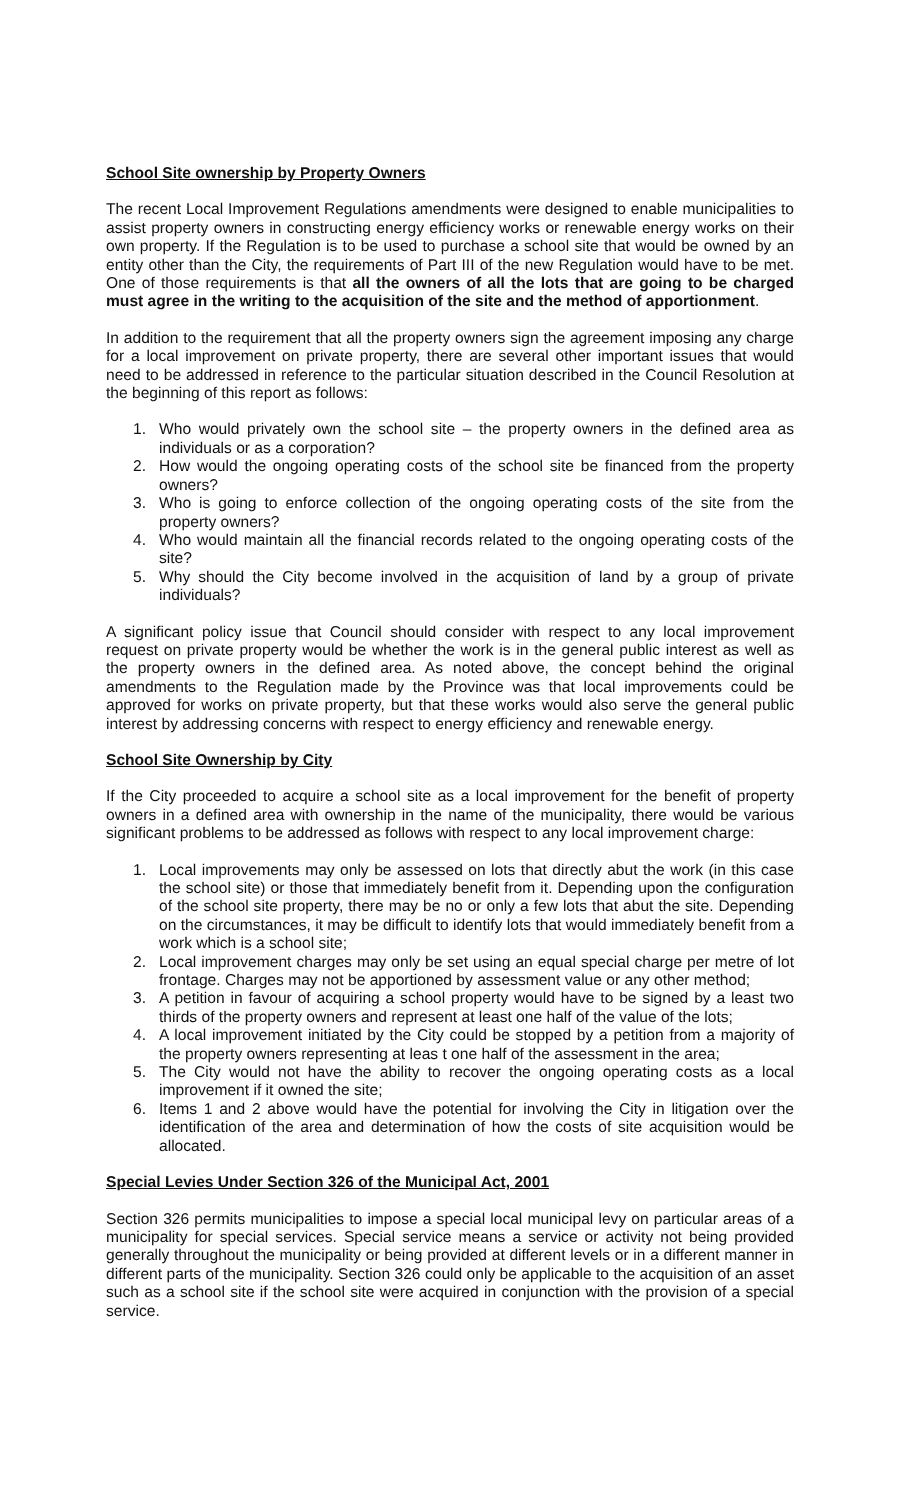School Site ownership by Property Owners
The recent Local Improvement Regulations amendments were designed to enable municipalities to assist property owners in constructing energy efficiency works or renewable energy works on their own property. If the Regulation is to be used to purchase a school site that would be owned by an entity other than the City, the requirements of Part III of the new Regulation would have to be met. One of those requirements is that all the owners of all the lots that are going to be charged must agree in the writing to the acquisition of the site and the method of apportionment.
In addition to the requirement that all the property owners sign the agreement imposing any charge for a local improvement on private property, there are several other important issues that would need to be addressed in reference to the particular situation described in the Council Resolution at the beginning of this report as follows:
1. Who would privately own the school site – the property owners in the defined area as individuals or as a corporation?
2. How would the ongoing operating costs of the school site be financed from the property owners?
3. Who is going to enforce collection of the ongoing operating costs of the site from the property owners?
4. Who would maintain all the financial records related to the ongoing operating costs of the site?
5. Why should the City become involved in the acquisition of land by a group of private individuals?
A significant policy issue that Council should consider with respect to any local improvement request on private property would be whether the work is in the general public interest as well as the property owners in the defined area. As noted above, the concept behind the original amendments to the Regulation made by the Province was that local improvements could be approved for works on private property, but that these works would also serve the general public interest by addressing concerns with respect to energy efficiency and renewable energy.
School Site Ownership by City
If the City proceeded to acquire a school site as a local improvement for the benefit of property owners in a defined area with ownership in the name of the municipality, there would be various significant problems to be addressed as follows with respect to any local improvement charge:
1. Local improvements may only be assessed on lots that directly abut the work (in this case the school site) or those that immediately benefit from it. Depending upon the configuration of the school site property, there may be no or only a few lots that abut the site. Depending on the circumstances, it may be difficult to identify lots that would immediately benefit from a work which is a school site;
2. Local improvement charges may only be set using an equal special charge per metre of lot frontage. Charges may not be apportioned by assessment value or any other method;
3. A petition in favour of acquiring a school property would have to be signed by a least two thirds of the property owners and represent at least one half of the value of the lots;
4. A local improvement initiated by the City could be stopped by a petition from a majority of the property owners representing at leas t one half of the assessment in the area;
5. The City would not have the ability to recover the ongoing operating costs as a local improvement if it owned the site;
6. Items 1 and 2 above would have the potential for involving the City in litigation over the identification of the area and determination of how the costs of site acquisition would be allocated.
Special Levies Under Section 326 of the Municipal Act, 2001
Section 326 permits municipalities to impose a special local municipal levy on particular areas of a municipality for special services. Special service means a service or activity not being provided generally throughout the municipality or being provided at different levels or in a different manner in different parts of the municipality. Section 326 could only be applicable to the acquisition of an asset such as a school site if the school site were acquired in conjunction with the provision of a special service.